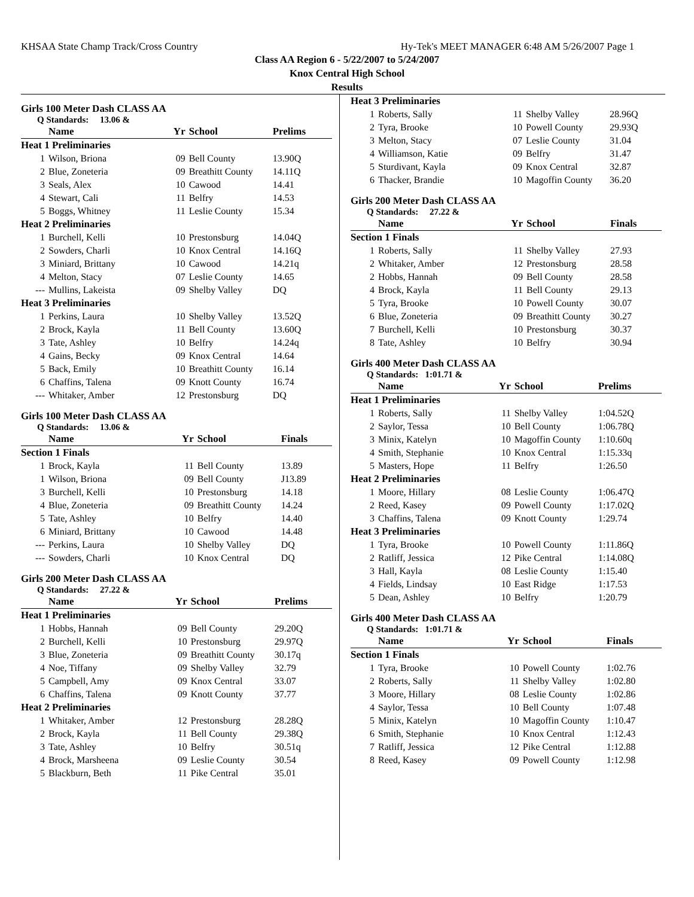KHSAA State Champ Track/Cross Country Hy-Tek's MEET MANAGER 6:48 AM 5/26/2007 Page 1
Class AA Region 6 - 5/22/2007 to 5/24/2007
Knox Central High School
Results
Girls 100 Meter Dash CLASS AA
Q Standards: 13.06 &
| | Name | Yr | School | Prelims |
| --- | --- | --- | --- | --- |
| Heat 1 Preliminaries | | | | |
| 1 | Wilson, Briona | 09 | Bell County | 13.90Q |
| 2 | Blue, Zoneteria | 09 | Breathitt County | 14.11Q |
| 3 | Seals, Alex | 10 | Cawood | 14.41 |
| 4 | Stewart, Cali | 11 | Belfry | 14.53 |
| 5 | Boggs, Whitney | 11 | Leslie County | 15.34 |
| Heat 2 Preliminaries | | | | |
| 1 | Burchell, Kelli | 10 | Prestonsburg | 14.04Q |
| 2 | Sowders, Charli | 10 | Knox Central | 14.16Q |
| 3 | Miniard, Brittany | 10 | Cawood | 14.21q |
| 4 | Melton, Stacy | 07 | Leslie County | 14.65 |
| --- | Mullins, Lakeista | 09 | Shelby Valley | DQ |
| Heat 3 Preliminaries | | | | |
| 1 | Perkins, Laura | 10 | Shelby Valley | 13.52Q |
| 2 | Brock, Kayla | 11 | Bell County | 13.60Q |
| 3 | Tate, Ashley | 10 | Belfry | 14.24q |
| 4 | Gains, Becky | 09 | Knox Central | 14.64 |
| 5 | Back, Emily | 10 | Breathitt County | 16.14 |
| 6 | Chaffins, Talena | 09 | Knott County | 16.74 |
| --- | Whitaker, Amber | 12 | Prestonsburg | DQ |
Girls 100 Meter Dash CLASS AA
Q Standards: 13.06 &
| | Name | Yr | School | Finals |
| --- | --- | --- | --- | --- |
| Section 1 Finals | | | | |
| 1 | Brock, Kayla | 11 | Bell County | 13.89 |
| 1 | Wilson, Briona | 09 | Bell County | J13.89 |
| 3 | Burchell, Kelli | 10 | Prestonsburg | 14.18 |
| 4 | Blue, Zoneteria | 09 | Breathitt County | 14.24 |
| 5 | Tate, Ashley | 10 | Belfry | 14.40 |
| 6 | Miniard, Brittany | 10 | Cawood | 14.48 |
| --- | Perkins, Laura | 10 | Shelby Valley | DQ |
| --- | Sowders, Charli | 10 | Knox Central | DQ |
Girls 200 Meter Dash CLASS AA
Q Standards: 27.22 &
| | Name | Yr | School | Prelims |
| --- | --- | --- | --- | --- |
| Heat 1 Preliminaries | | | | |
| 1 | Hobbs, Hannah | 09 | Bell County | 29.20Q |
| 2 | Burchell, Kelli | 10 | Prestonsburg | 29.97Q |
| 3 | Blue, Zoneteria | 09 | Breathitt County | 30.17q |
| 4 | Noe, Tiffany | 09 | Shelby Valley | 32.79 |
| 5 | Campbell, Amy | 09 | Knox Central | 33.07 |
| 6 | Chaffins, Talena | 09 | Knott County | 37.77 |
| Heat 2 Preliminaries | | | | |
| 1 | Whitaker, Amber | 12 | Prestonsburg | 28.28Q |
| 2 | Brock, Kayla | 11 | Bell County | 29.38Q |
| 3 | Tate, Ashley | 10 | Belfry | 30.51q |
| 4 | Brock, Marsheena | 09 | Leslie County | 30.54 |
| 5 | Blackburn, Beth | 11 | Pike Central | 35.01 |
| Heat 3 Preliminaries | | | | |
| 1 | Roberts, Sally | 11 | Shelby Valley | 28.96Q |
| 2 | Tyra, Brooke | 10 | Powell County | 29.93Q |
| 3 | Melton, Stacy | 07 | Leslie County | 31.04 |
| 4 | Williamson, Katie | 09 | Belfry | 31.47 |
| 5 | Sturdivant, Kayla | 09 | Knox Central | 32.87 |
| 6 | Thacker, Brandie | 10 | Magoffin County | 36.20 |
Girls 200 Meter Dash CLASS AA
Q Standards: 27.22 &
| | Name | Yr | School | Finals |
| --- | --- | --- | --- | --- |
| Section 1 Finals | | | | |
| 1 | Roberts, Sally | 11 | Shelby Valley | 27.93 |
| 2 | Whitaker, Amber | 12 | Prestonsburg | 28.58 |
| 2 | Hobbs, Hannah | 09 | Bell County | 28.58 |
| 4 | Brock, Kayla | 11 | Bell County | 29.13 |
| 5 | Tyra, Brooke | 10 | Powell County | 30.07 |
| 6 | Blue, Zoneteria | 09 | Breathitt County | 30.27 |
| 7 | Burchell, Kelli | 10 | Prestonsburg | 30.37 |
| 8 | Tate, Ashley | 10 | Belfry | 30.94 |
Girls 400 Meter Dash CLASS AA
Q Standards: 1:01.71 &
| | Name | Yr | School | Prelims |
| --- | --- | --- | --- | --- |
| Heat 1 Preliminaries | | | | |
| 1 | Roberts, Sally | 11 | Shelby Valley | 1:04.52Q |
| 2 | Saylor, Tessa | 10 | Bell County | 1:06.78Q |
| 3 | Minix, Katelyn | 10 | Magoffin County | 1:10.60q |
| 4 | Smith, Stephanie | 10 | Knox Central | 1:15.33q |
| 5 | Masters, Hope | 11 | Belfry | 1:26.50 |
| Heat 2 Preliminaries | | | | |
| 1 | Moore, Hillary | 08 | Leslie County | 1:06.47Q |
| 2 | Reed, Kasey | 09 | Powell County | 1:17.02Q |
| 3 | Chaffins, Talena | 09 | Knott County | 1:29.74 |
| Heat 3 Preliminaries | | | | |
| 1 | Tyra, Brooke | 10 | Powell County | 1:11.86Q |
| 2 | Ratliff, Jessica | 12 | Pike Central | 1:14.08Q |
| 3 | Hall, Kayla | 08 | Leslie County | 1:15.40 |
| 4 | Fields, Lindsay | 10 | East Ridge | 1:17.53 |
| 5 | Dean, Ashley | 10 | Belfry | 1:20.79 |
Girls 400 Meter Dash CLASS AA
Q Standards: 1:01.71 &
| | Name | Yr | School | Finals |
| --- | --- | --- | --- | --- |
| Section 1 Finals | | | | |
| 1 | Tyra, Brooke | 10 | Powell County | 1:02.76 |
| 2 | Roberts, Sally | 11 | Shelby Valley | 1:02.80 |
| 3 | Moore, Hillary | 08 | Leslie County | 1:02.86 |
| 4 | Saylor, Tessa | 10 | Bell County | 1:07.48 |
| 5 | Minix, Katelyn | 10 | Magoffin County | 1:10.47 |
| 6 | Smith, Stephanie | 10 | Knox Central | 1:12.43 |
| 7 | Ratliff, Jessica | 12 | Pike Central | 1:12.88 |
| 8 | Reed, Kasey | 09 | Powell County | 1:12.98 |